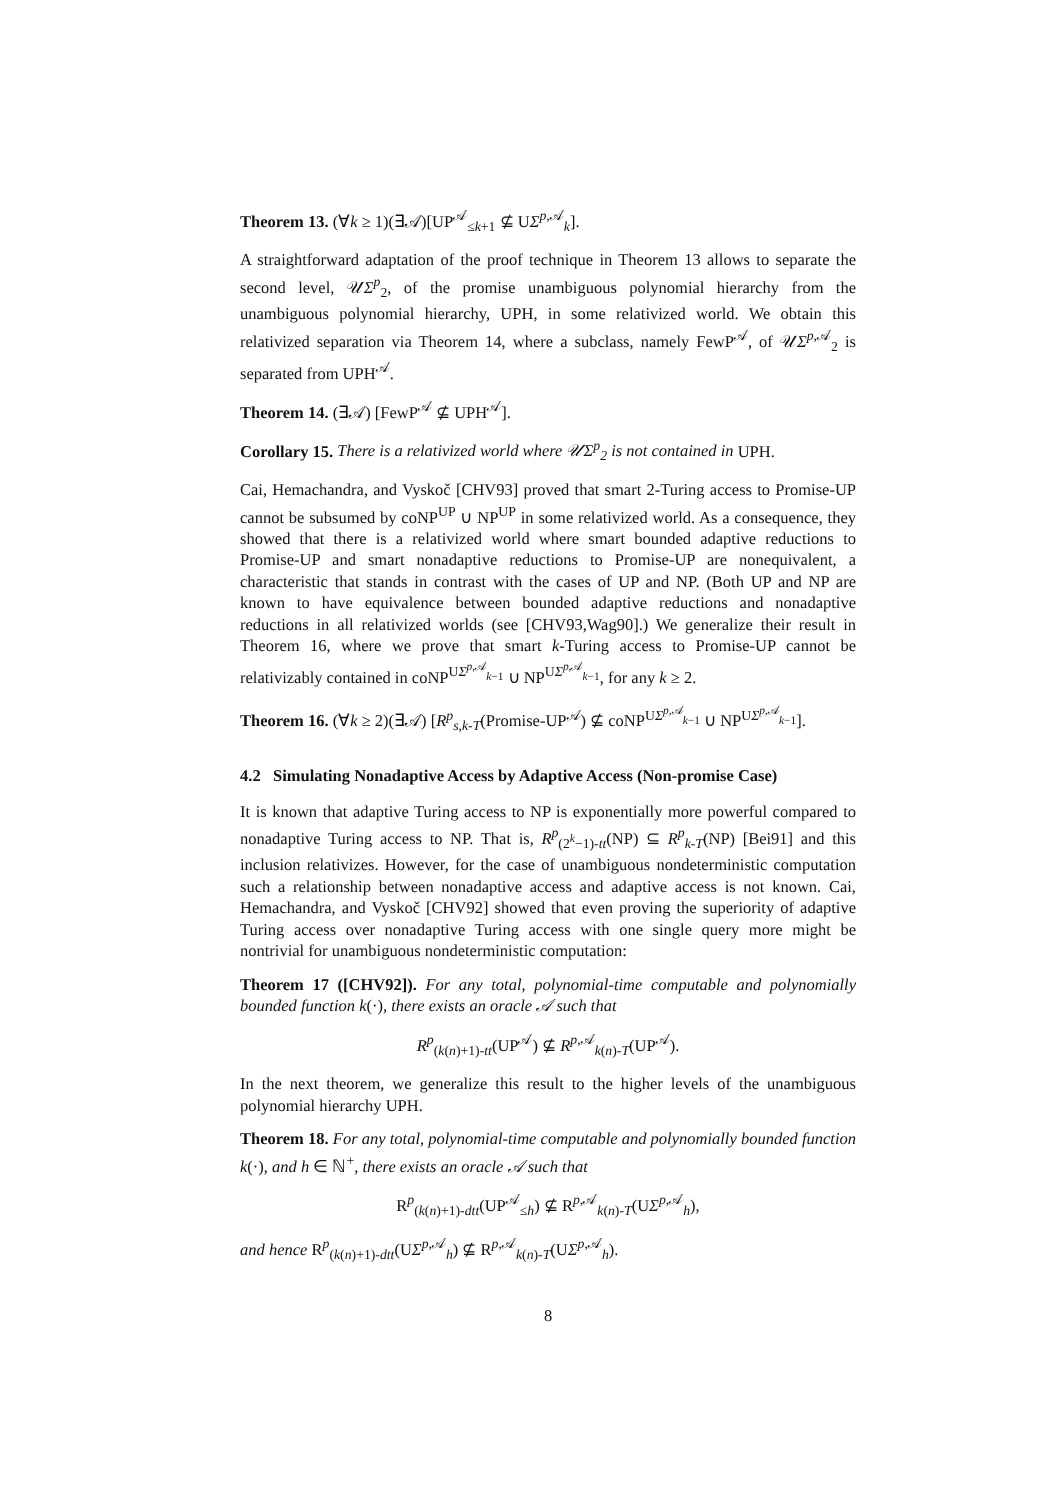Theorem 13. (∀k ≥ 1)(∃𝒜)[UP<sup>𝒜</sup><sub>≤k+1</sub> ⊈ UΣ<sup>p,𝒜</sup><sub>k</sub>].
A straightforward adaptation of the proof technique in Theorem 13 allows to separate the second level, 𝒰Σ<sup>p</sup><sub>2</sub>, of the promise unambiguous polynomial hierarchy from the unambiguous polynomial hierarchy, UPH, in some relativized world. We obtain this relativized separation via Theorem 14, where a subclass, namely FewP<sup>𝒜</sup>, of 𝒰Σ<sup>p,𝒜</sup><sub>2</sub> is separated from UPH<sup>𝒜</sup>.
Theorem 14. (∃𝒜) [FewP<sup>𝒜</sup> ⊈ UPH<sup>𝒜</sup>].
Corollary 15. There is a relativized world where 𝒰Σ<sup>p</sup><sub>2</sub> is not contained in UPH.
Cai, Hemachandra, and Vyskoč [CHV93] proved that smart 2-Turing access to Promise-UP cannot be subsumed by coNP<sup>UP</sup> ∪ NP<sup>UP</sup> in some relativized world. As a consequence, they showed that there is a relativized world where smart bounded adaptive reductions to Promise-UP and smart nonadaptive reductions to Promise-UP are nonequivalent, a characteristic that stands in contrast with the cases of UP and NP. (Both UP and NP are known to have equivalence between bounded adaptive reductions and nonadaptive reductions in all relativized worlds (see [CHV93,Wag90].) We generalize their result in Theorem 16, where we prove that smart k-Turing access to Promise-UP cannot be relativizably contained in coNP<sup>UΣ<sup>p,𝒜</sup><sub>k−1</sub></sup> ∪ NP<sup>UΣ<sup>p,𝒜</sup><sub>k−1</sub></sup>, for any k ≥ 2.
Theorem 16. (∀k ≥ 2)(∃𝒜) [R<sup>p</sup><sub>s,k-T</sub>(Promise-UP<sup>𝒜</sup>) ⊈ coNP<sup>UΣ<sup>p,𝒜</sup><sub>k−1</sub></sup> ∪ NP<sup>UΣ<sup>p,𝒜</sup><sub>k−1</sub></sup>].
4.2 Simulating Nonadaptive Access by Adaptive Access (Non-promise Case)
It is known that adaptive Turing access to NP is exponentially more powerful compared to nonadaptive Turing access to NP. That is, R<sup>p</sup><sub>(2<sup>k</sup>−1)-tt</sub>(NP) ⊆ R<sup>p</sup><sub>k-T</sub>(NP) [Bei91] and this inclusion relativizes. However, for the case of unambiguous nondeterministic computation such a relationship between nonadaptive access and adaptive access is not known. Cai, Hemachandra, and Vyskoč [CHV92] showed that even proving the superiority of adaptive Turing access over nonadaptive Turing access with one single query more might be nontrivial for unambiguous nondeterministic computation:
Theorem 17 ([CHV92]). For any total, polynomial-time computable and polynomially bounded function k(·), there exists an oracle 𝒜 such that
R<sup>p</sup><sub>(k(n)+1)-tt</sub>(UP<sup>𝒜</sup>) ⊈ R<sup>p,𝒜</sup><sub>k(n)-T</sub>(UP<sup>𝒜</sup>).
In the next theorem, we generalize this result to the higher levels of the unambiguous polynomial hierarchy UPH.
Theorem 18. For any total, polynomial-time computable and polynomially bounded function k(·), and h ∈ ℕ<sup>+</sup>, there exists an oracle 𝒜 such that
R<sup>p</sup><sub>(k(n)+1)-dtt</sub>(UP<sup>𝒜</sup><sub>≤h</sub>) ⊈ R<sup>p,𝒜</sup><sub>k(n)-T</sub>(UΣ<sup>p,𝒜</sup><sub>h</sub>),
and hence R<sup>p</sup><sub>(k(n)+1)-dtt</sub>(UΣ<sup>p,𝒜</sup><sub>h</sub>) ⊈ R<sup>p,𝒜</sup><sub>k(n)-T</sub>(UΣ<sup>p,𝒜</sup><sub>h</sub>).
8